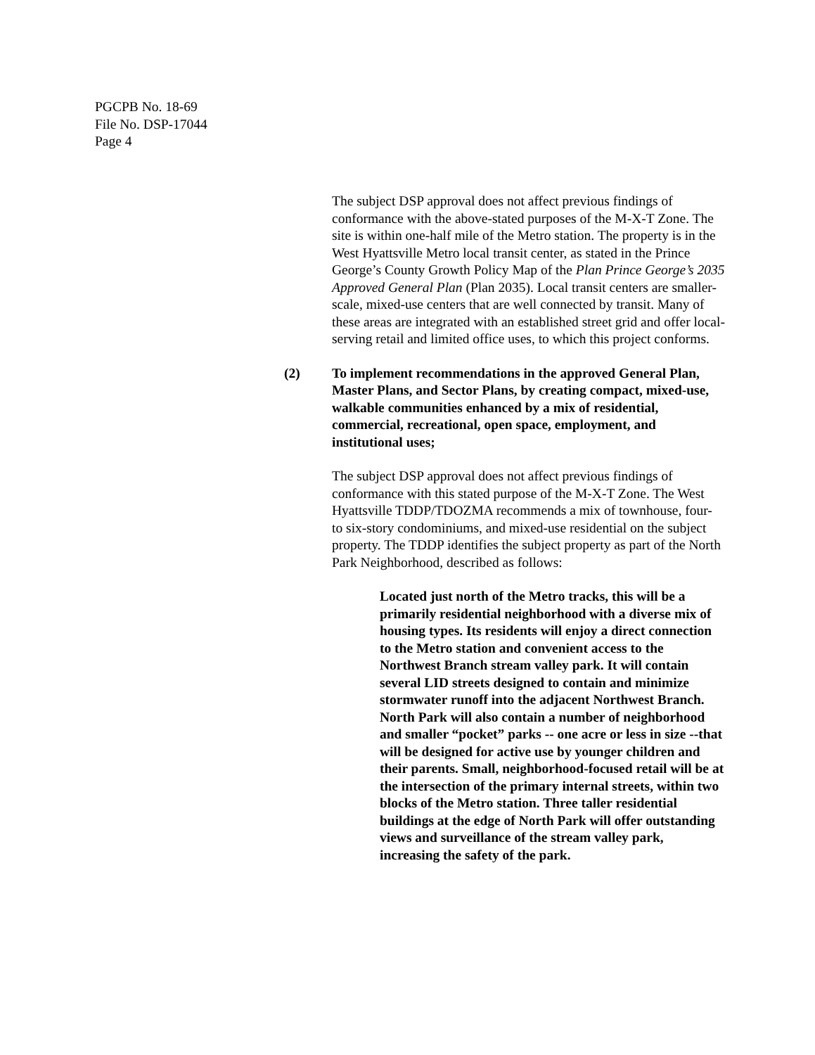PGCPB No. 18-69
File No. DSP-17044
Page 4
The subject DSP approval does not affect previous findings of conformance with the above-stated purposes of the M-X-T Zone. The site is within one-half mile of the Metro station. The property is in the West Hyattsville Metro local transit center, as stated in the Prince George’s County Growth Policy Map of the Plan Prince George’s 2035 Approved General Plan (Plan 2035). Local transit centers are smaller-scale, mixed-use centers that are well connected by transit. Many of these areas are integrated with an established street grid and offer local-serving retail and limited office uses, to which this project conforms.
(2) To implement recommendations in the approved General Plan, Master Plans, and Sector Plans, by creating compact, mixed-use, walkable communities enhanced by a mix of residential, commercial, recreational, open space, employment, and institutional uses;
The subject DSP approval does not affect previous findings of conformance with this stated purpose of the M-X-T Zone. The West Hyattsville TDDP/TDOZMA recommends a mix of townhouse, four- to six-story condominiums, and mixed-use residential on the subject property. The TDDP identifies the subject property as part of the North Park Neighborhood, described as follows:
Located just north of the Metro tracks, this will be a primarily residential neighborhood with a diverse mix of housing types. Its residents will enjoy a direct connection to the Metro station and convenient access to the Northwest Branch stream valley park. It will contain several LID streets designed to contain and minimize stormwater runoff into the adjacent Northwest Branch. North Park will also contain a number of neighborhood and smaller “pocket” parks -- one acre or less in size --that will be designed for active use by younger children and their parents. Small, neighborhood-focused retail will be at the intersection of the primary internal streets, within two blocks of the Metro station. Three taller residential buildings at the edge of North Park will offer outstanding views and surveillance of the stream valley park, increasing the safety of the park.